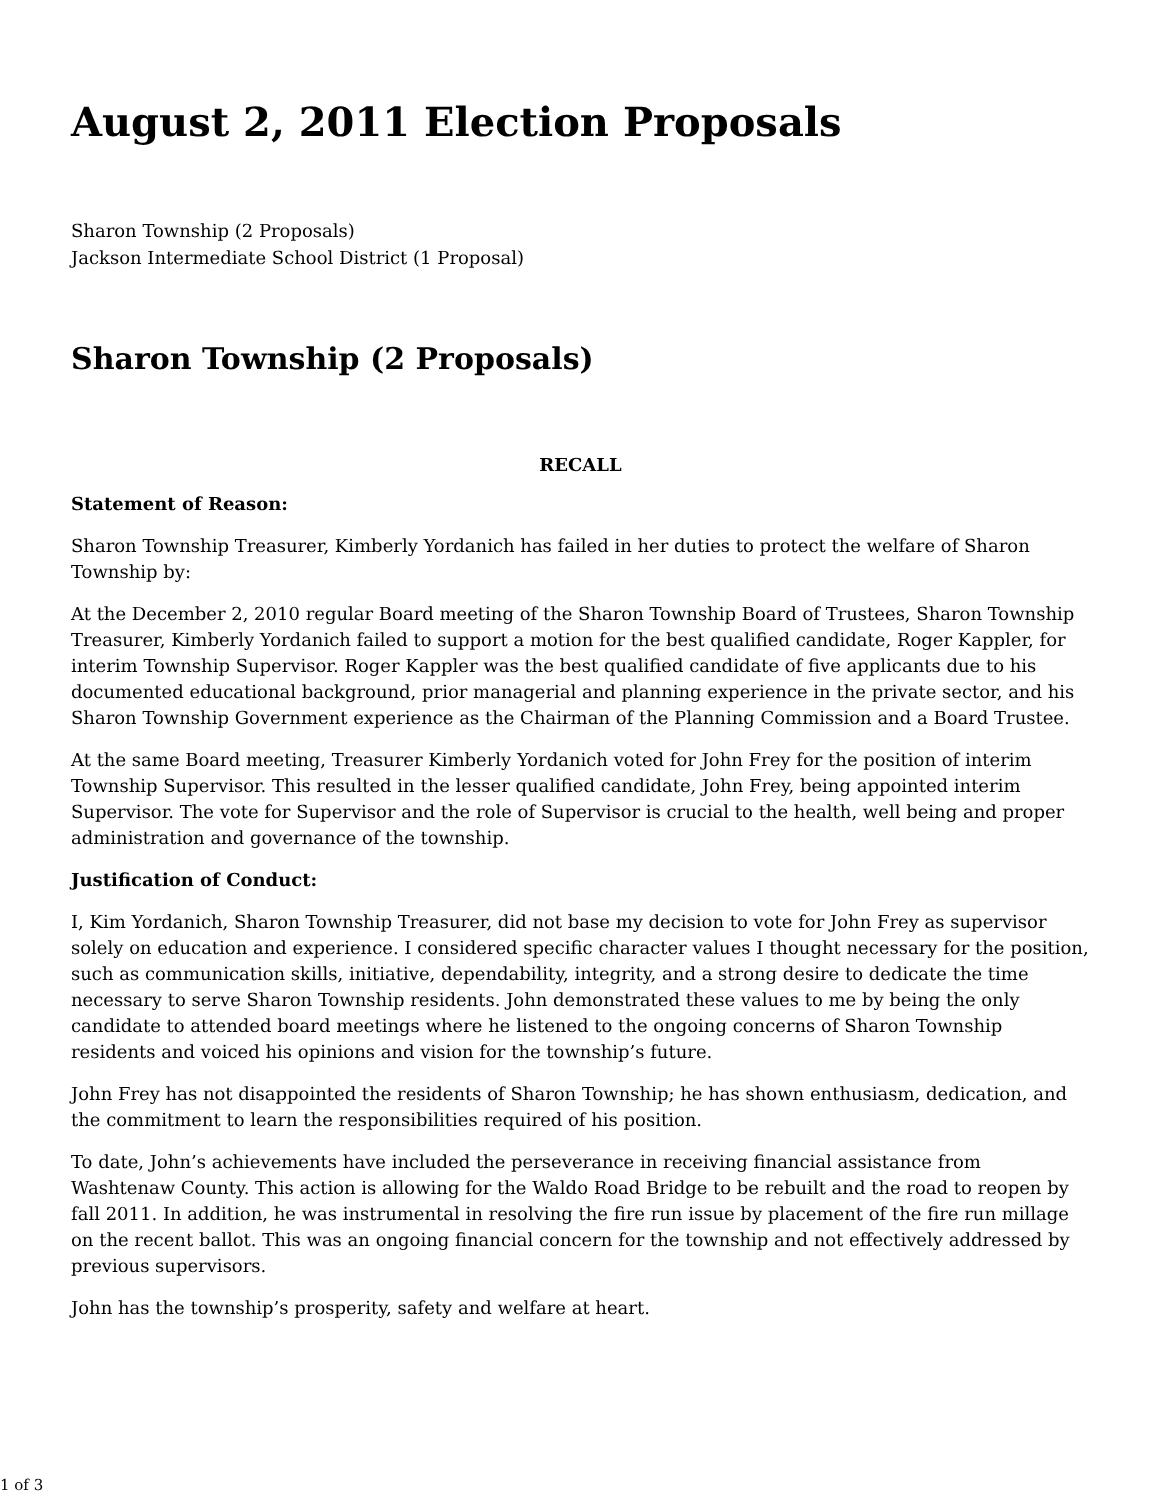August 2, 2011 Election Proposals
Sharon Township (2 Proposals)
Jackson Intermediate School District (1 Proposal)
Sharon Township (2 Proposals)
RECALL
Statement of Reason:
Sharon Township Treasurer, Kimberly Yordanich has failed in her duties to protect the welfare of Sharon Township by:
At the December 2, 2010 regular Board meeting of the Sharon Township Board of Trustees, Sharon Township Treasurer, Kimberly Yordanich failed to support a motion for the best qualified candidate, Roger Kappler, for interim Township Supervisor. Roger Kappler was the best qualified candidate of five applicants due to his documented educational background, prior managerial and planning experience in the private sector, and his Sharon Township Government experience as the Chairman of the Planning Commission and a Board Trustee.
At the same Board meeting, Treasurer Kimberly Yordanich voted for John Frey for the position of interim Township Supervisor. This resulted in the lesser qualified candidate, John Frey, being appointed interim Supervisor. The vote for Supervisor and the role of Supervisor is crucial to the health, well being and proper administration and governance of the township.
Justification of Conduct:
I, Kim Yordanich, Sharon Township Treasurer, did not base my decision to vote for John Frey as supervisor solely on education and experience. I considered specific character values I thought necessary for the position, such as communication skills, initiative, dependability, integrity, and a strong desire to dedicate the time necessary to serve Sharon Township residents. John demonstrated these values to me by being the only candidate to attended board meetings where he listened to the ongoing concerns of Sharon Township residents and voiced his opinions and vision for the township’s future.
John Frey has not disappointed the residents of Sharon Township; he has shown enthusiasm, dedication, and the commitment to learn the responsibilities required of his position.
To date, John’s achievements have included the perseverance in receiving financial assistance from Washtenaw County. This action is allowing for the Waldo Road Bridge to be rebuilt and the road to reopen by fall 2011. In addition, he was instrumental in resolving the fire run issue by placement of the fire run millage on the recent ballot. This was an ongoing financial concern for the township and not effectively addressed by previous supervisors.
John has the township’s prosperity, safety and welfare at heart.
1 of 3